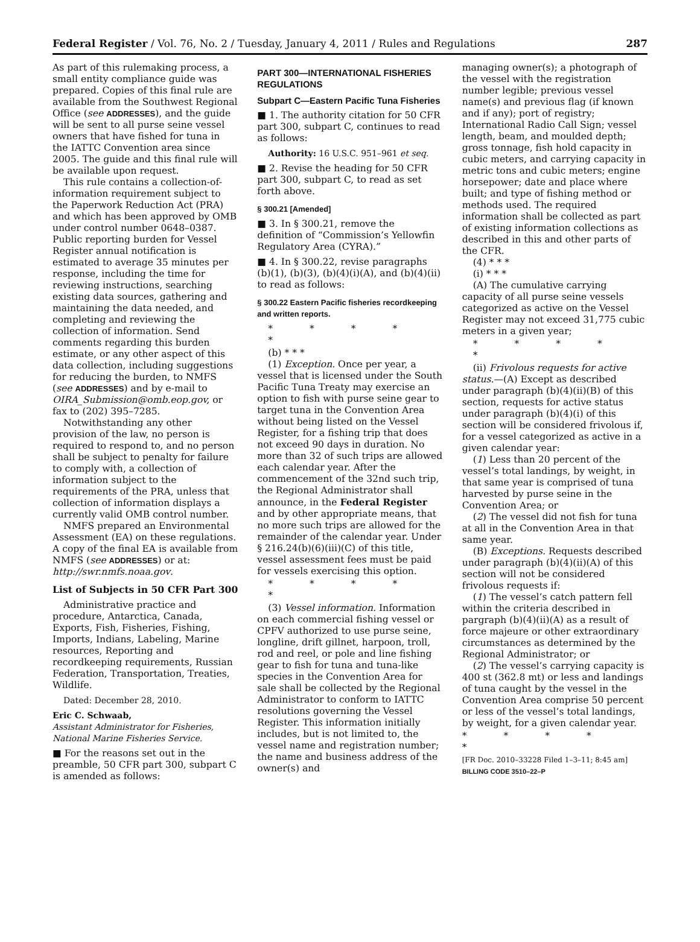Federal Register / Vol. 76, No. 2 / Tuesday, January 4, 2011 / Rules and Regulations 287
As part of this rulemaking process, a small entity compliance guide was prepared. Copies of this final rule are available from the Southwest Regional Office (see ADDRESSES), and the guide will be sent to all purse seine vessel owners that have fished for tuna in the IATTC Convention area since 2005. The guide and this final rule will be available upon request.
This rule contains a collection-of-information requirement subject to the Paperwork Reduction Act (PRA) and which has been approved by OMB under control number 0648–0387. Public reporting burden for Vessel Register annual notification is estimated to average 35 minutes per response, including the time for reviewing instructions, searching existing data sources, gathering and maintaining the data needed, and completing and reviewing the collection of information. Send comments regarding this burden estimate, or any other aspect of this data collection, including suggestions for reducing the burden, to NMFS (see ADDRESSES) and by e-mail to OIRA_Submission@omb.eop.gov, or fax to (202) 395–7285.
Notwithstanding any other provision of the law, no person is required to respond to, and no person shall be subject to penalty for failure to comply with, a collection of information subject to the requirements of the PRA, unless that collection of information displays a currently valid OMB control number.
NMFS prepared an Environmental Assessment (EA) on these regulations. A copy of the final EA is available from NMFS (see ADDRESSES) or at: http://swr.nmfs.noaa.gov.
List of Subjects in 50 CFR Part 300
Administrative practice and procedure, Antarctica, Canada, Exports, Fish, Fisheries, Fishing, Imports, Indians, Labeling, Marine resources, Reporting and recordkeeping requirements, Russian Federation, Transportation, Treaties, Wildlife.
Dated: December 28, 2010.
Eric C. Schwaab,
Assistant Administrator for Fisheries, National Marine Fisheries Service.
■ For the reasons set out in the preamble, 50 CFR part 300, subpart C is amended as follows:
PART 300—INTERNATIONAL FISHERIES REGULATIONS
Subpart C—Eastern Pacific Tuna Fisheries
■ 1. The authority citation for 50 CFR part 300, subpart C, continues to read as follows:
Authority: 16 U.S.C. 951–961 et seq.
■ 2. Revise the heading for 50 CFR part 300, subpart C, to read as set forth above.
§ 300.21 [Amended]
■ 3. In § 300.21, remove the definition of “Commission’s Yellowfin Regulatory Area (CYRA).”
■ 4. In § 300.22, revise paragraphs (b)(1), (b)(3), (b)(4)(i)(A), and (b)(4)(ii) to read as follows:
§ 300.22 Eastern Pacific fisheries recordkeeping and written reports.
* * * * *
(b) * * *
(1) Exception. Once per year, a vessel that is licensed under the South Pacific Tuna Treaty may exercise an option to fish with purse seine gear to target tuna in the Convention Area without being listed on the Vessel Register, for a fishing trip that does not exceed 90 days in duration. No more than 32 of such trips are allowed each calendar year. After the commencement of the 32nd such trip, the Regional Administrator shall announce, in the Federal Register and by other appropriate means, that no more such trips are allowed for the remainder of the calendar year. Under § 216.24(b)(6)(iii)(C) of this title, vessel assessment fees must be paid for vessels exercising this option.
* * * * *
(3) Vessel information. Information on each commercial fishing vessel or CPFV authorized to use purse seine, longline, drift gillnet, harpoon, troll, rod and reel, or pole and line fishing gear to fish for tuna and tuna-like species in the Convention Area for sale shall be collected by the Regional Administrator to conform to IATTC resolutions governing the Vessel Register. This information initially includes, but is not limited to, the vessel name and registration number; the name and business address of the owner(s) and
managing owner(s); a photograph of the vessel with the registration number legible; previous vessel name(s) and previous flag (if known and if any); port of registry; International Radio Call Sign; vessel length, beam, and moulded depth; gross tonnage, fish hold capacity in cubic meters, and carrying capacity in metric tons and cubic meters; engine horsepower; date and place where built; and type of fishing method or methods used. The required information shall be collected as part of existing information collections as described in this and other parts of the CFR.
(4) * * *
(i) * * *
(A) The cumulative carrying capacity of all purse seine vessels categorized as active on the Vessel Register may not exceed 31,775 cubic meters in a given year;
* * * * *
(ii) Frivolous requests for active status.—(A) Except as described under paragraph (b)(4)(ii)(B) of this section, requests for active status under paragraph (b)(4)(i) of this section will be considered frivolous if, for a vessel categorized as active in a given calendar year:
(1) Less than 20 percent of the vessel’s total landings, by weight, in that same year is comprised of tuna harvested by purse seine in the Convention Area; or
(2) The vessel did not fish for tuna at all in the Convention Area in that same year.
(B) Exceptions. Requests described under paragraph (b)(4)(ii)(A) of this section will not be considered frivolous requests if:
(1) The vessel’s catch pattern fell within the criteria described in pargraph (b)(4)(ii)(A) as a result of force majeure or other extraordinary circumstances as determined by the Regional Administrator; or
(2) The vessel’s carrying capacity is 400 st (362.8 mt) or less and landings of tuna caught by the vessel in the Convention Area comprise 50 percent or less of the vessel’s total landings, by weight, for a given calendar year.
* * * * *
[FR Doc. 2010–33228 Filed 1–3–11; 8:45 am]
BILLING CODE 3510–22–P